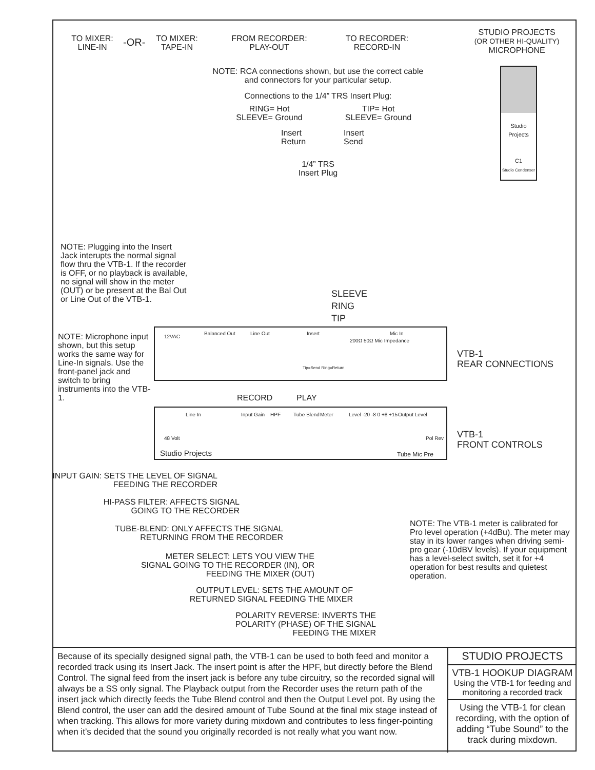TO MIXER:
LINE-IN
-OR-
TO MIXER:
TAPE-IN
FROM RECORDER:
PLAY-OUT
TO RECORDER:
RECORD-IN
STUDIO PROJECTS
(OR OTHER HI-QUALITY)
MICROPHONE
NOTE: RCA connections shown, but use the correct cable and connectors for your particular setup.
Connections to the 1/4” TRS Insert Plug:
RING= Hot
SLEEVE= Ground
TIP= Hot
SLEEVE= Ground
Insert
Return
Insert
Send
1/4” TRS
Insert Plug
Studio
Projects
C1
Studio Condenser
NOTE: Plugging into the Insert Jack interupts the normal signal flow thru the VTB-1. If the recorder is OFF, or no playback is available, no signal will show in the meter (OUT) or be present at the Bal Out or Line Out of the VTB-1.
SLEEVE
RING
TIP
NOTE: Microphone input shown, but this setup works the same way for Line-In signals. Use the front-panel jack and switch to bring instruments into the VTB-1.
12VAC
Balanced Out Line Out Insert
200Ω 50Ω Mic Impedance
Mic In
Tip=Send Ring=Return
VTB-1
REAR CONNECTIONS
RECORD PLAY
Line In Input Gain HPF Tube Blend Meter Level -20 -8 0 +8 +15 Output Level
48 Volt Pol Rev
Studio Projects Tube Mic Pre
VTB-1
FRONT CONTROLS
INPUT GAIN: SETS THE LEVEL OF SIGNAL FEEDING THE RECORDER
HI-PASS FILTER: AFFECTS SIGNAL GOING TO THE RECORDER
TUBE-BLEND: ONLY AFFECTS THE SIGNAL RETURNING FROM THE RECORDER
METER SELECT: LETS YOU VIEW THE SIGNAL GOING TO THE RECORDER (IN), OR FEEDING THE MIXER (OUT)
OUTPUT LEVEL: SETS THE AMOUNT OF RETURNED SIGNAL FEEDING THE MIXER
POLARITY REVERSE: INVERTS THE POLARITY (PHASE) OF THE SIGNAL FEEDING THE MIXER
NOTE: The VTB-1 meter is calibrated for Pro level operation (+4dBu). The meter may stay in its lower ranges when driving semi-pro gear (-10dBV levels). If your equipment has a level-select switch, set it for +4 operation for best results and quietest operation.
Because of its specially designed signal path, the VTB-1 can be used to both feed and monitor a recorded track using its Insert Jack. The insert point is after the HPF, but directly before the Blend Control. The signal feed from the insert jack is before any tube circuitry, so the recorded signal will always be a SS only signal. The Playback output from the Recorder uses the return path of the insert jack which directly feeds the Tube Blend control and then the Output Level pot. By using the Blend control, the user can add the desired amount of Tube Sound at the final mix stage instead of when tracking. This allows for more variety during mixdown and contributes to less finger-pointing when it’s decided that the sound you originally recorded is not really what you want now.
STUDIO PROJECTS
VTB-1 HOOKUP DIAGRAM
Using the VTB-1 for feeding and monitoring a recorded track
Using the VTB-1 for clean recording, with the option of adding “Tube Sound” to the track during mixdown.